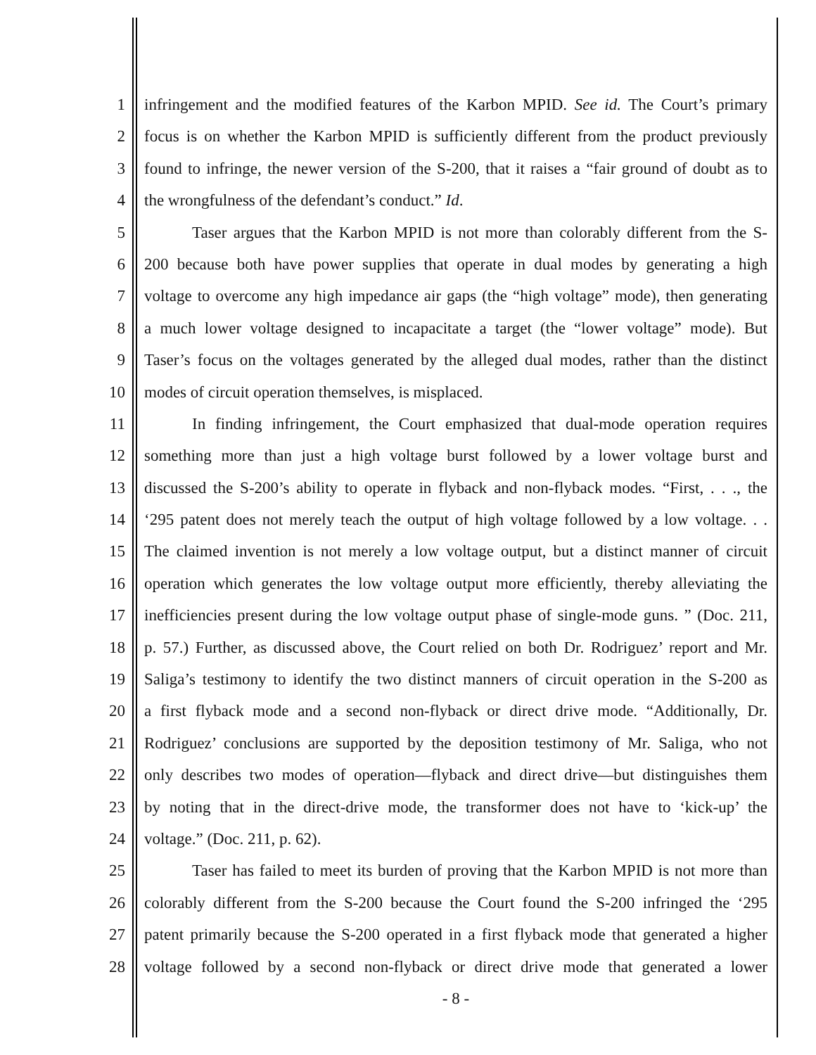1 infringement and the modified features of the Karbon MPID. See id. The Court’s primary
2 focus is on whether the Karbon MPID is sufficiently different from the product previously
3 found to infringe, the newer version of the S-200, that it raises a “fair ground of doubt as to
4 the wrongfulness of the defendant’s conduct.” Id.
5 Taser argues that the Karbon MPID is not more than colorably different from the S-
6 200 because both have power supplies that operate in dual modes by generating a high
7 voltage to overcome any high impedance air gaps (the “high voltage” mode), then generating
8 a much lower voltage designed to incapacitate a target (the “lower voltage” mode). But
9 Taser’s focus on the voltages generated by the alleged dual modes, rather than the distinct
10 modes of circuit operation themselves, is misplaced.
11 In finding infringement, the Court emphasized that dual-mode operation requires
12 something more than just a high voltage burst followed by a lower voltage burst and
13 discussed the S-200’s ability to operate in flyback and non-flyback modes. “First, . . ., the
14 ‘295 patent does not merely teach the output of high voltage followed by a low voltage. . .
15 The claimed invention is not merely a low voltage output, but a distinct manner of circuit
16 operation which generates the low voltage output more efficiently, thereby alleviating the
17 inefficiencies present during the low voltage output phase of single-mode guns. ” (Doc. 211,
18 p. 57.) Further, as discussed above, the Court relied on both Dr. Rodriguez’ report and Mr.
19 Saliga’s testimony to identify the two distinct manners of circuit operation in the S-200 as
20 a first flyback mode and a second non-flyback or direct drive mode. “Additionally, Dr.
21 Rodriguez’ conclusions are supported by the deposition testimony of Mr. Saliga, who not
22 only describes two modes of operation—flyback and direct drive—but distinguishes them
23 by noting that in the direct-drive mode, the transformer does not have to ‘kick-up’ the
24 voltage.” (Doc. 211, p. 62).
25 Taser has failed to meet its burden of proving that the Karbon MPID is not more than
26 colorably different from the S-200 because the Court found the S-200 infringed the ‘295
27 patent primarily because the S-200 operated in a first flyback mode that generated a higher
28 voltage followed by a second non-flyback or direct drive mode that generated a lower
- 8 -